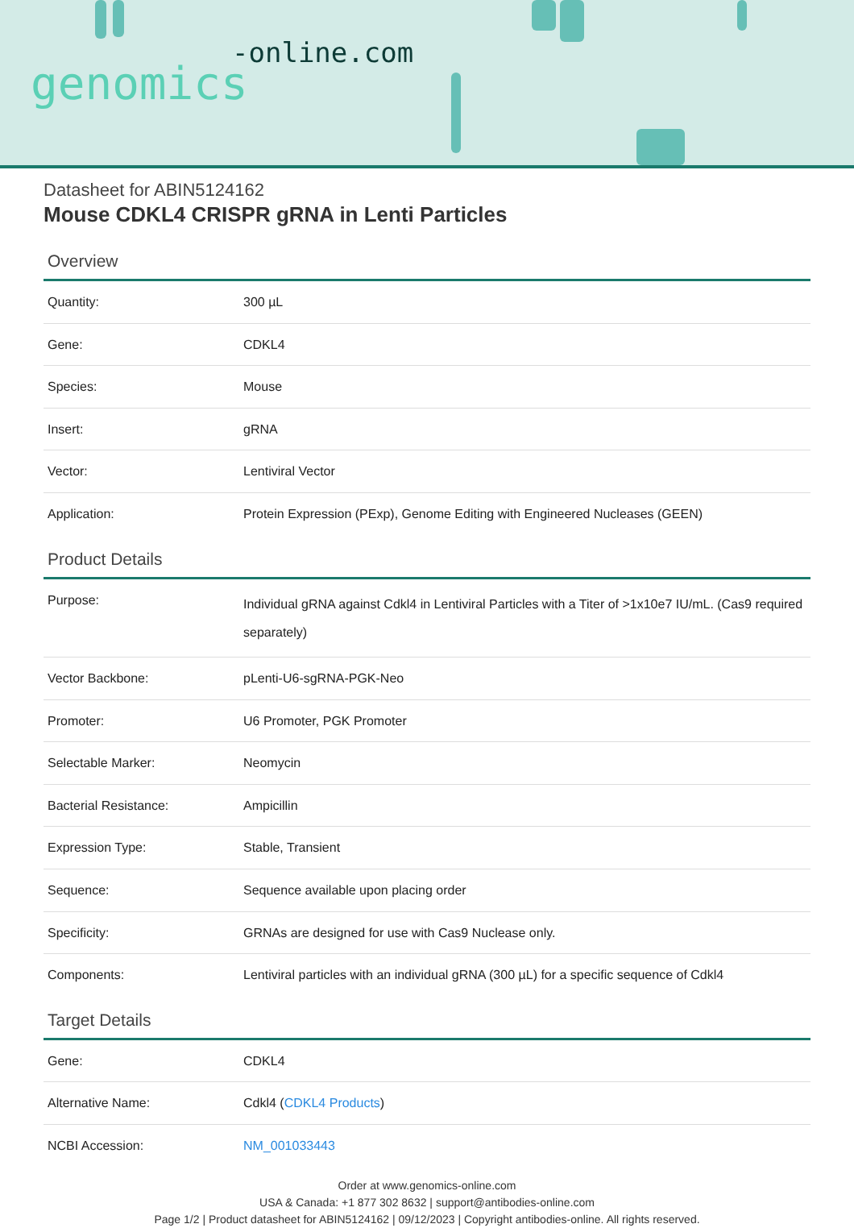-online.com
genomics
Datasheet for ABIN5124162
Mouse CDKL4 CRISPR gRNA in Lenti Particles
Overview
| Quantity: | 300 µL |
| Gene: | CDKL4 |
| Species: | Mouse |
| Insert: | gRNA |
| Vector: | Lentiviral Vector |
| Application: | Protein Expression (PExp), Genome Editing with Engineered Nucleases (GEEN) |
Product Details
| Purpose: | Individual gRNA against Cdkl4 in Lentiviral Particles with a Titer of >1x10e7 IU/mL. (Cas9 required separately) |
| Vector Backbone: | pLenti-U6-sgRNA-PGK-Neo |
| Promoter: | U6 Promoter, PGK Promoter |
| Selectable Marker: | Neomycin |
| Bacterial Resistance: | Ampicillin |
| Expression Type: | Stable, Transient |
| Sequence: | Sequence available upon placing order |
| Specificity: | GRNAs are designed for use with Cas9 Nuclease only. |
| Components: | Lentiviral particles with an individual gRNA (300 µL) for a specific sequence of Cdkl4 |
Target Details
| Gene: | CDKL4 |
| Alternative Name: | Cdkl4 ( CDKL4 Products ) |
| NCBI Accession: | NM_001033443 |
Order at www.genomics-online.com
USA & Canada: +1 877 302 8632 | support@antibodies-online.com
Page 1/2 | Product datasheet for ABIN5124162 | 09/12/2023 | Copyright antibodies-online. All rights reserved.